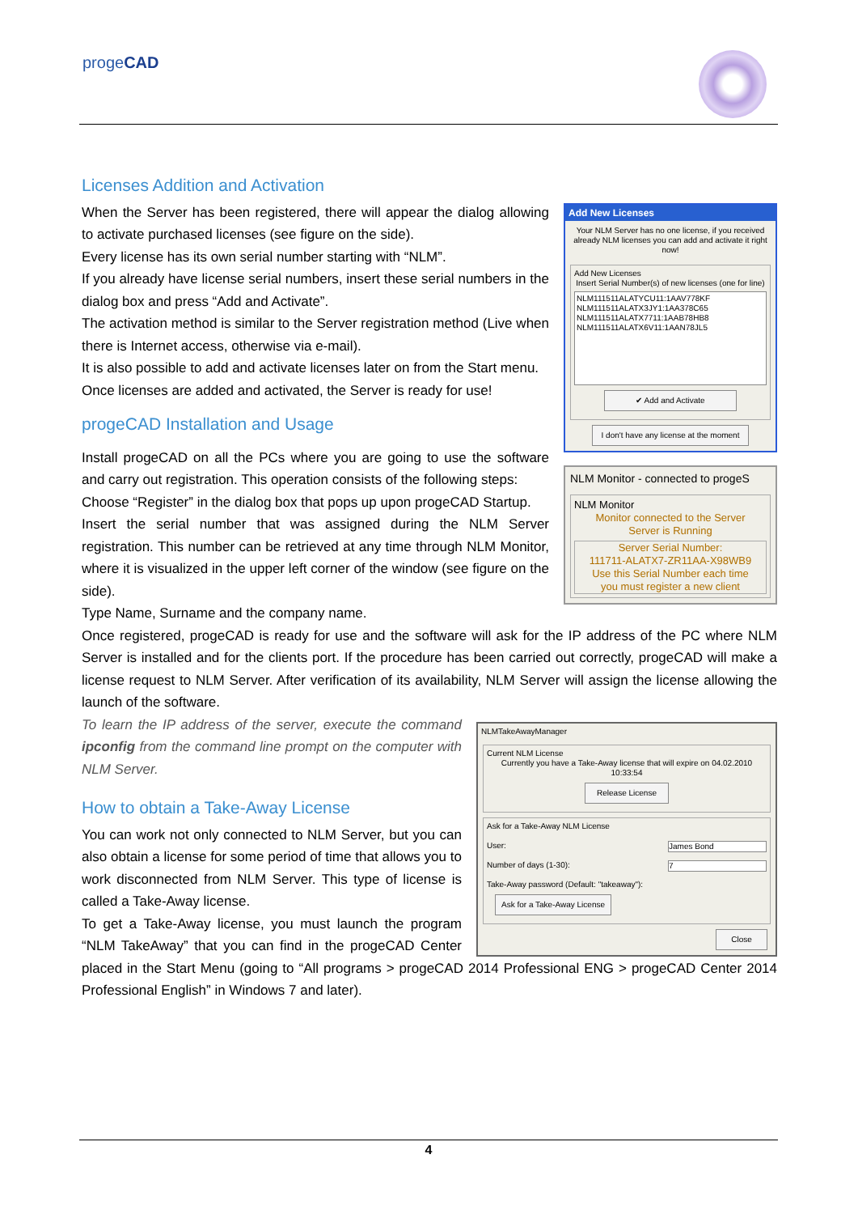progeCAD
Add New Licenses
Your NLM Server has no one license, if you received already NLM licenses you can add and activate it right now!
Add New Licenses
Insert Serial Number(s) of new licenses (one for line)
NLM111511ALATYCU11:1AAV778KF
NLM111511ALATX3JY1:1AA378C65
NLM111511ALATX7711:1AAB78HB8
NLM111511ALATX6V11:1AAN78JL5
✔ Add and Activate
I don't have any license at the moment
NLM Monitor - connected to progeS
NLM Monitor
Monitor connected to the Server
Server is Running
Server Serial Number:
111711-ALATX7-ZR11AA-X98WB9
Use this Serial Number each time
you must register a new client
Licenses Addition and Activation
When the Server has been registered, there will appear the dialog allowing to activate purchased licenses (see figure on the side).
Every license has its own serial number starting with “NLM”.
If you already have license serial numbers, insert these serial numbers in the dialog box and press “Add and Activate”.
The activation method is similar to the Server registration method (Live when there is Internet access, otherwise via e-mail).
It is also possible to add and activate licenses later on from the Start menu.
Once licenses are added and activated, the Server is ready for use!
progeCAD Installation and Usage
Install progeCAD on all the PCs where you are going to use the software and carry out registration. This operation consists of the following steps:
Choose “Register” in the dialog box that pops up upon progeCAD Startup.
Insert the serial number that was assigned during the NLM Server registration. This number can be retrieved at any time through NLM Monitor, where it is visualized in the upper left corner of the window (see figure on the side).
Type Name, Surname and the company name.
Once registered, progeCAD is ready for use and the software will ask for the IP address of the PC where NLM Server is installed and for the clients port. If the procedure has been carried out correctly, progeCAD will make a license request to NLM Server. After verification of its availability, NLM Server will assign the license allowing the launch of the software.
NLMTakeAwayManager
Current NLM License
Currently you have a Take-Away license that will expire on 04.02.2010 10:33:54
Release License
Ask for a Take-Away NLM License
User: James Bond
Number of days (1-30): 7
Take-Away password (Default: "takeaway"):
Ask for a Take-Away License
Close
To learn the IP address of the server, execute the command ipconfig from the command line prompt on the computer with NLM Server.
How to obtain a Take-Away License
You can work not only connected to NLM Server, but you can also obtain a license for some period of time that allows you to work disconnected from NLM Server. This type of license is called a Take-Away license.
To get a Take-Away license, you must launch the program “NLM TakeAway” that you can find in the progeCAD Center placed in the Start Menu (going to “All programs > progeCAD 2014 Professional ENG > progeCAD Center 2014 Professional English” in Windows 7 and later).
4